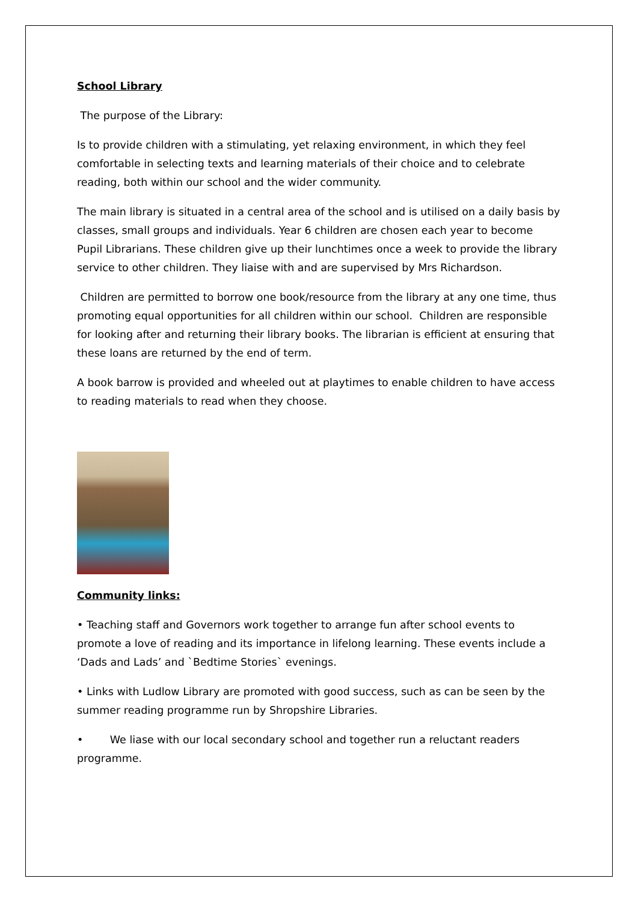School Library
The purpose of the Library:
Is to provide children with a stimulating, yet relaxing environment, in which they feel comfortable in selecting texts and learning materials of their choice and to celebrate reading, both within our school and the wider community.
The main library is situated in a central area of the school and is utilised on a daily basis by classes, small groups and individuals. Year 6 children are chosen each year to become Pupil Librarians. These children give up their lunchtimes once a week to provide the library service to other children. They liaise with and are supervised by Mrs Richardson.
Children are permitted to borrow one book/resource from the library at any one time, thus promoting equal opportunities for all children within our school. Children are responsible for looking after and returning their library books. The librarian is efficient at ensuring that these loans are returned by the end of term.
A book barrow is provided and wheeled out at playtimes to enable children to have access to reading materials to read when they choose.
Community links:
• Teaching staff and Governors work together to arrange fun after school events to promote a love of reading and its importance in lifelong learning. These events include a ‘Dads and Lads’ and `Bedtime Stories` evenings.
• Links with Ludlow Library are promoted with good success, such as can be seen by the summer reading programme run by Shropshire Libraries.
• We liase with our local secondary school and together run a reluctant readers programme.